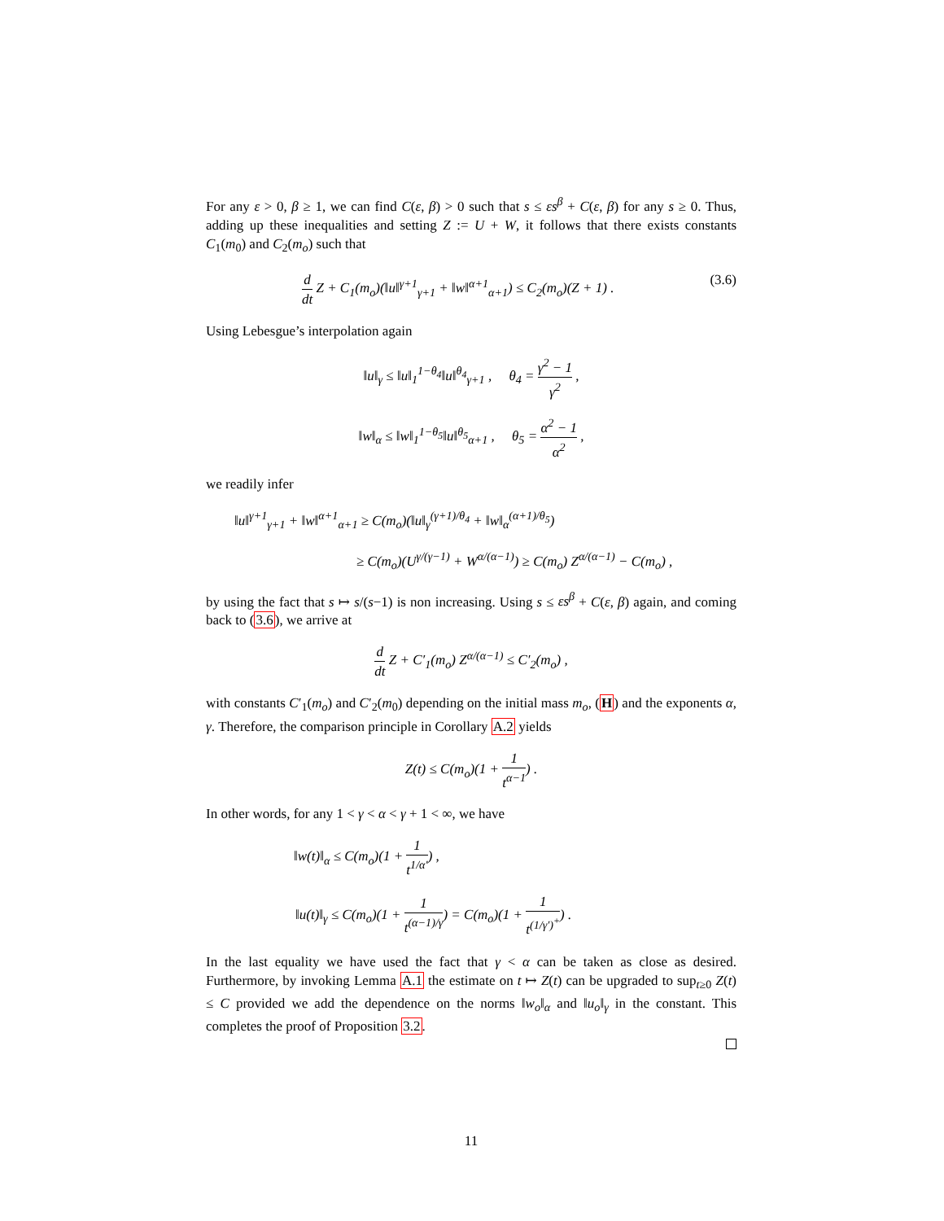For any ε > 0, β ≥ 1, we can find C(ε, β) > 0 such that s ≤ εs<sup>β</sup> + C(ε, β) for any s ≥ 0. Thus, adding up these inequalities and setting Z := U + W, it follows that there exists constants C<sub>1</sub>(m<sub>0</sub>) and C<sub>2</sub>(m<sub>o</sub>) such that
d dt Z + C<sub>1</sub>(m<sub>o</sub>)(‖u‖<sup>γ+1</sup><sub>γ+1</sub> + ‖w‖<sup>α+1</sup><sub>α+1</sub>) ≤ C<sub>2</sub>(m<sub>o</sub>)(Z + 1) . (3.6)
Using Lebesgue’s interpolation again
‖u‖<sub>γ</sub> ≤ ‖u‖<sub>1</sub><sup>1−θ<sub>4</sub></sup>‖u‖<sup>θ<sub>4</sub></sup><sub>γ+1</sub> , θ<sub>4</sub> = γ<sup>2</sup> − 1 γ<sup>2</sup> ,
‖w‖<sub>α</sub> ≤ ‖w‖<sub>1</sub><sup>1−θ<sub>5</sub></sup>‖u‖<sup>θ<sub>5</sub></sup><sub>α+1</sub> , θ<sub>5</sub> = α<sup>2</sup> − 1 α<sup>2</sup> ,
we readily infer
‖u‖<sup>γ+1</sup><sub>γ+1</sub> + ‖w‖<sup>α+1</sup><sub>α+1</sub> ≥ C(m<sub>o</sub>)(‖u‖<sub>γ</sub><sup>(γ+1)/θ<sub>4</sub></sup> + ‖w‖<sub>α</sub><sup>(α+1)/θ<sub>5</sub></sup>)
≥ C(m<sub>o</sub>)(U<sup>γ/(γ−1)</sup> + W<sup>α/(α−1)</sup>) ≥ C(m<sub>o</sub>) Z<sup>α/(α−1)</sup> − C(m<sub>o</sub>) ,
by using the fact that s ↦ s/(s−1) is non increasing. Using s ≤ εs<sup>β</sup> + C(ε, β) again, and coming back to (3.6), we arrive at
d dt Z + C′<sub>1</sub>(m<sub>o</sub>) Z<sup>α/(α−1)</sup> ≤ C′<sub>2</sub>(m<sub>o</sub>) ,
with constants C′<sub>1</sub>(m<sub>o</sub>) and C′<sub>2</sub>(m<sub>0</sub>) depending on the initial mass m<sub>o</sub>, (H) and the exponents α, γ. Therefore, the comparison principle in Corollary A.2 yields
Z(t) ≤ C(m<sub>o</sub>)(1 + 1 t<sup>α−1</sup>) .
In other words, for any 1 < γ < α < γ + 1 < ∞, we have
‖w(t)‖<sub>α</sub> ≤ C(m<sub>o</sub>)(1 + 1 t<sup>1/α′</sup>) ,
‖u(t)‖<sub>γ</sub> ≤ C(m<sub>o</sub>)(1 + 1 t<sup>(α−1)/γ</sup>) = C(m<sub>o</sub>)(1 + 1 t<sup>(1/γ′)<sup>+</sup></sup>) .
In the last equality we have used the fact that γ < α can be taken as close as desired. Furthermore, by invoking Lemma A.1 the estimate on t ↦ Z(t) can be upgraded to sup<sub>t≥0</sub> Z(t) ≤ C provided we add the dependence on the norms ‖w<sub>o</sub>‖<sub>α</sub> and ‖u<sub>o</sub>‖<sub>γ</sub> in the constant. This completes the proof of Proposition 3.2.
11